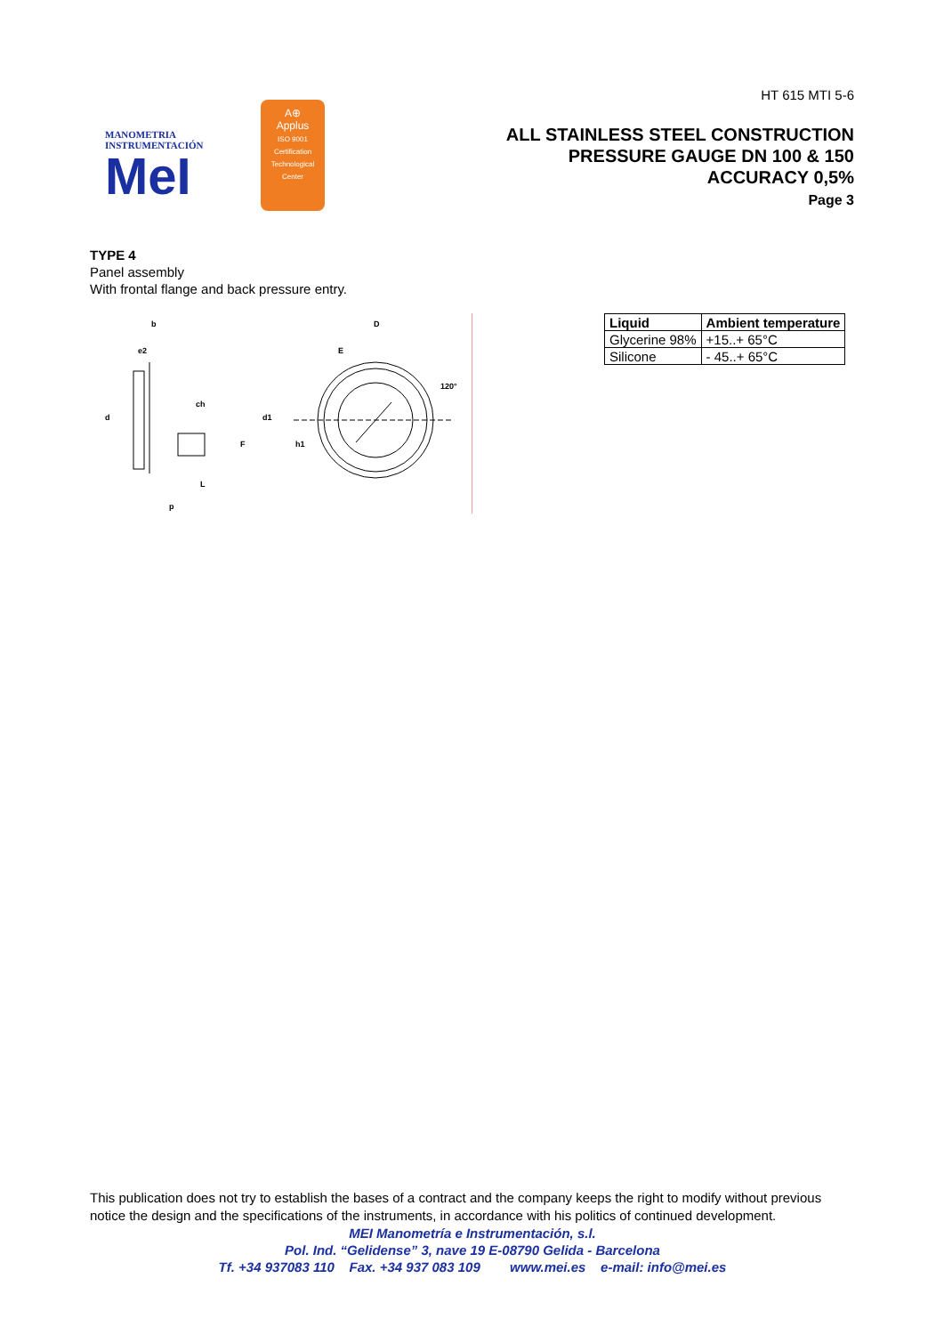MANOMETRIA
INSTRUMENTACIÓN
MeI
A⊕
Applus
ISO 9001
Certification Technological Center
HT 615 MTI 5-6
ALL STAINLESS STEEL CONSTRUCTION
PRESSURE GAUGE DN 100 & 150
ACCURACY 0,5%
Page 3
TYPE 4
Panel assembly
With frontal flange and back pressure entry.
b
e2
d
ch
d1
F
L
p
D
E
h1
120°
| Liquid | Ambient temperature |
| --- | --- |
| Glycerine 98% | +15..+ 65°C |
| Silicone | - 45..+ 65°C |
This publication does not try to establish the bases of a contract and the company keeps the right to modify without previous notice the design and the specifications of the instruments, in accordance with his politics of continued development.
MEI Manometría e Instrumentación, s.l.
Pol. Ind. “Gelidense” 3, nave 19 E-08790 Gelida - Barcelona
Tf. +34 937083 110 Fax. +34 937 083 109 www.mei.es e-mail: info@mei.es